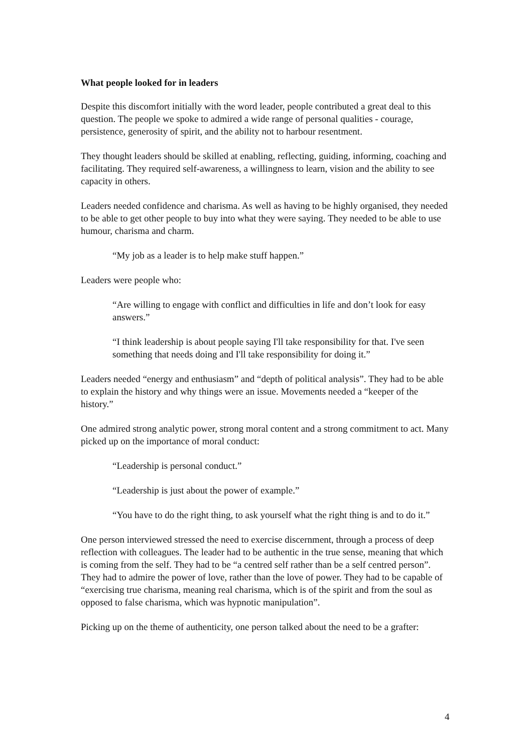What people looked for in leaders
Despite this discomfort initially with the word leader, people contributed a great deal to this question. The people we spoke to admired a wide range of personal qualities - courage, persistence, generosity of spirit, and the ability not to harbour resentment.
They thought leaders should be skilled at enabling, reflecting, guiding, informing, coaching and facilitating. They required self-awareness, a willingness to learn, vision and the ability to see capacity in others.
Leaders needed confidence and charisma. As well as having to be highly organised, they needed to be able to get other people to buy into what they were saying. They needed to be able to use humour, charisma and charm.
“My job as a leader is to help make stuff happen.”
Leaders were people who:
“Are willing to engage with conflict and difficulties in life and don’t look for easy answers.”
“I think leadership is about people saying I'll take responsibility for that. I've seen something that needs doing and I'll take responsibility for doing it.”
Leaders needed “energy and enthusiasm” and “depth of political analysis”. They had to be able to explain the history and why things were an issue. Movements needed a “keeper of the history.”
One admired strong analytic power, strong moral content and a strong commitment to act. Many picked up on the importance of moral conduct:
“Leadership is personal conduct.”
“Leadership is just about the power of example.”
“You have to do the right thing, to ask yourself what the right thing is and to do it.”
One person interviewed stressed the need to exercise discernment, through a process of deep reflection with colleagues. The leader had to be authentic in the true sense, meaning that which is coming from the self. They had to be “a centred self rather than be a self centred person”. They had to admire the power of love, rather than the love of power. They had to be capable of “exercising true charisma, meaning real charisma, which is of the spirit and from the soul as opposed to false charisma, which was hypnotic manipulation”.
Picking up on the theme of authenticity, one person talked about the need to be a grafter:
4